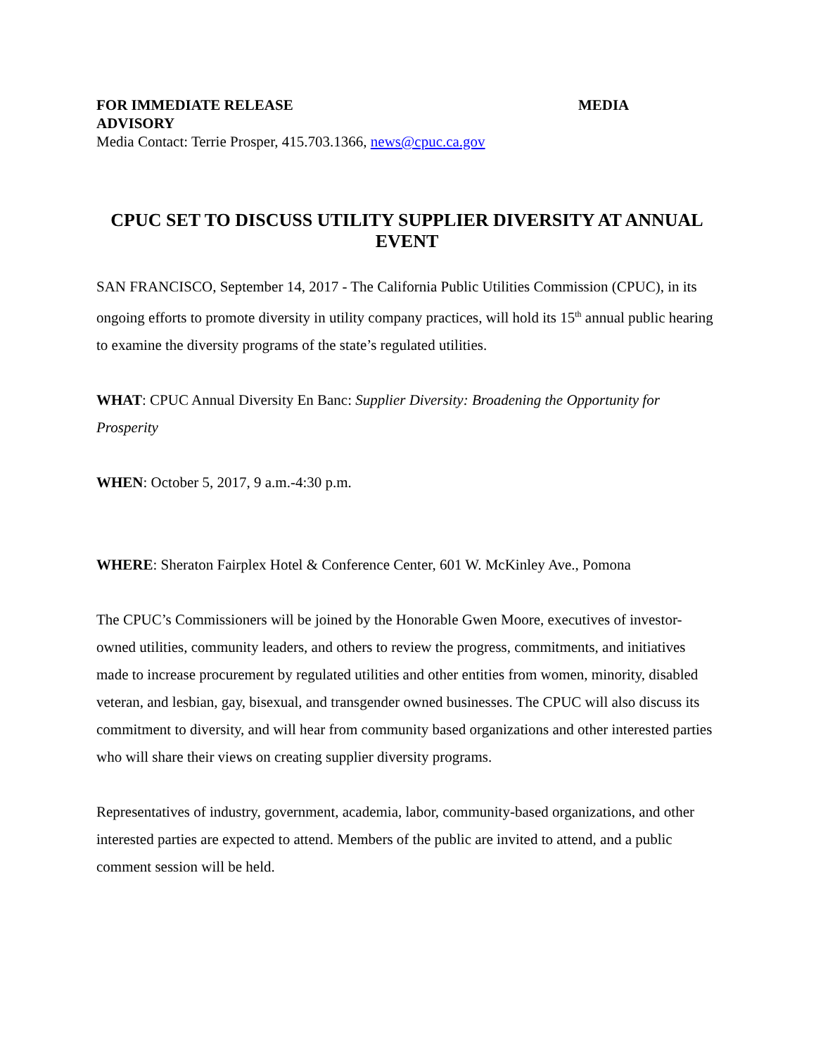FOR IMMEDIATE RELEASE MEDIA
ADVISORY
Media Contact: Terrie Prosper, 415.703.1366, news@cpuc.ca.gov
CPUC SET TO DISCUSS UTILITY SUPPLIER DIVERSITY AT ANNUAL EVENT
SAN FRANCISCO, September 14, 2017 - The California Public Utilities Commission (CPUC), in its ongoing efforts to promote diversity in utility company practices, will hold its 15<sup>th</sup> annual public hearing to examine the diversity programs of the state’s regulated utilities.
WHAT: CPUC Annual Diversity En Banc: Supplier Diversity: Broadening the Opportunity for Prosperity
WHEN: October 5, 2017, 9 a.m.-4:30 p.m.
WHERE: Sheraton Fairplex Hotel & Conference Center, 601 W. McKinley Ave., Pomona
The CPUC’s Commissioners will be joined by the Honorable Gwen Moore, executives of investor-owned utilities, community leaders, and others to review the progress, commitments, and initiatives made to increase procurement by regulated utilities and other entities from women, minority, disabled veteran, and lesbian, gay, bisexual, and transgender owned businesses. The CPUC will also discuss its commitment to diversity, and will hear from community based organizations and other interested parties who will share their views on creating supplier diversity programs.
Representatives of industry, government, academia, labor, community-based organizations, and other interested parties are expected to attend. Members of the public are invited to attend, and a public comment session will be held.